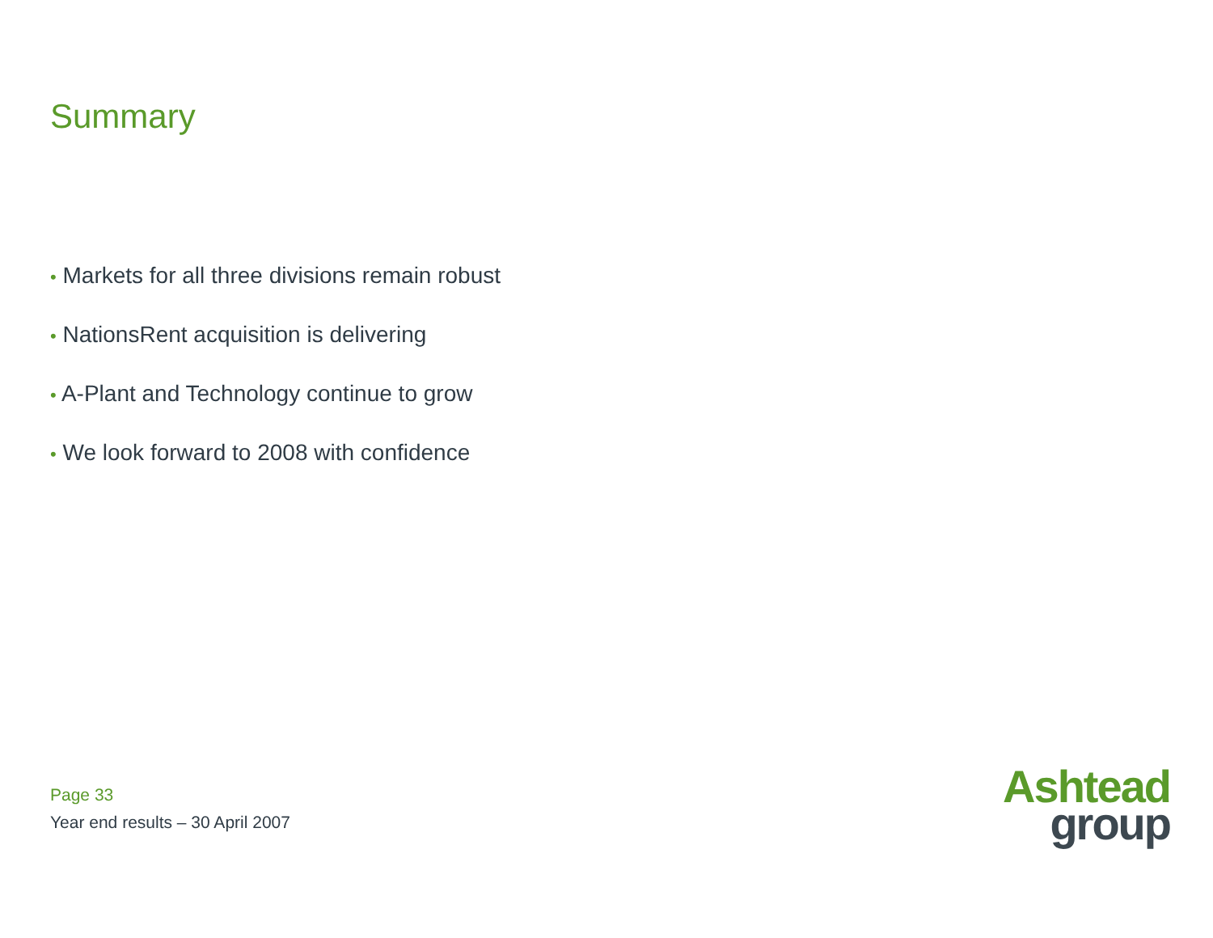Summary
• Markets for all three divisions remain robust
• NationsRent acquisition is delivering
• A-Plant and Technology continue to grow
• We look forward to 2008 with confidence
Page 33
Year end results – 30 April 2007
Ashtead
group